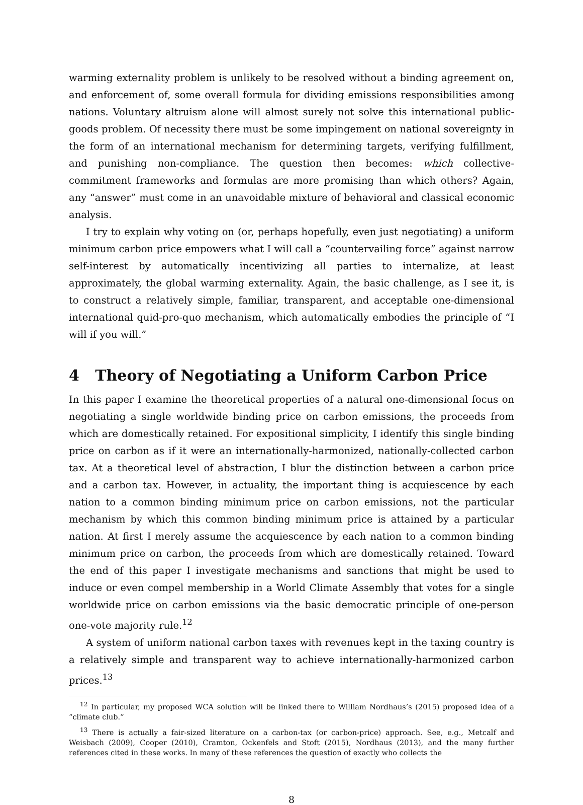warming externality problem is unlikely to be resolved without a binding agreement on, and enforcement of, some overall formula for dividing emissions responsibilities among nations. Voluntary altruism alone will almost surely not solve this international public-goods problem. Of necessity there must be some impingement on national sovereignty in the form of an international mechanism for determining targets, verifying fulfillment, and punishing non-compliance. The question then becomes: which collective-commitment frameworks and formulas are more promising than which others? Again, any “answer” must come in an unavoidable mixture of behavioral and classical economic analysis.
I try to explain why voting on (or, perhaps hopefully, even just negotiating) a uniform minimum carbon price empowers what I will call a “countervailing force” against narrow self-interest by automatically incentivizing all parties to internalize, at least approximately, the global warming externality. Again, the basic challenge, as I see it, is to construct a relatively simple, familiar, transparent, and acceptable one-dimensional international quid-pro-quo mechanism, which automatically embodies the principle of “I will if you will.”
4 Theory of Negotiating a Uniform Carbon Price
In this paper I examine the theoretical properties of a natural one-dimensional focus on negotiating a single worldwide binding price on carbon emissions, the proceeds from which are domestically retained. For expositional simplicity, I identify this single binding price on carbon as if it were an internationally-harmonized, nationally-collected carbon tax. At a theoretical level of abstraction, I blur the distinction between a carbon price and a carbon tax. However, in actuality, the important thing is acquiescence by each nation to a common binding minimum price on carbon emissions, not the particular mechanism by which this common binding minimum price is attained by a particular nation. At first I merely assume the acquiescence by each nation to a common binding minimum price on carbon, the proceeds from which are domestically retained. Toward the end of this paper I investigate mechanisms and sanctions that might be used to induce or even compel membership in a World Climate Assembly that votes for a single worldwide price on carbon emissions via the basic democratic principle of one-person one-vote majority rule.<sup>12</sup>
A system of uniform national carbon taxes with revenues kept in the taxing country is a relatively simple and transparent way to achieve internationally-harmonized carbon prices.<sup>13</sup>
<sup>12</sup> In particular, my proposed WCA solution will be linked there to William Nordhaus’s (2015) proposed idea of a “climate club.”
<sup>13</sup> There is actually a fair-sized literature on a carbon-tax (or carbon-price) approach. See, e.g., Metcalf and Weisbach (2009), Cooper (2010), Cramton, Ockenfels and Stoft (2015), Nordhaus (2013), and the many further references cited in these works. In many of these references the question of exactly who collects the
8